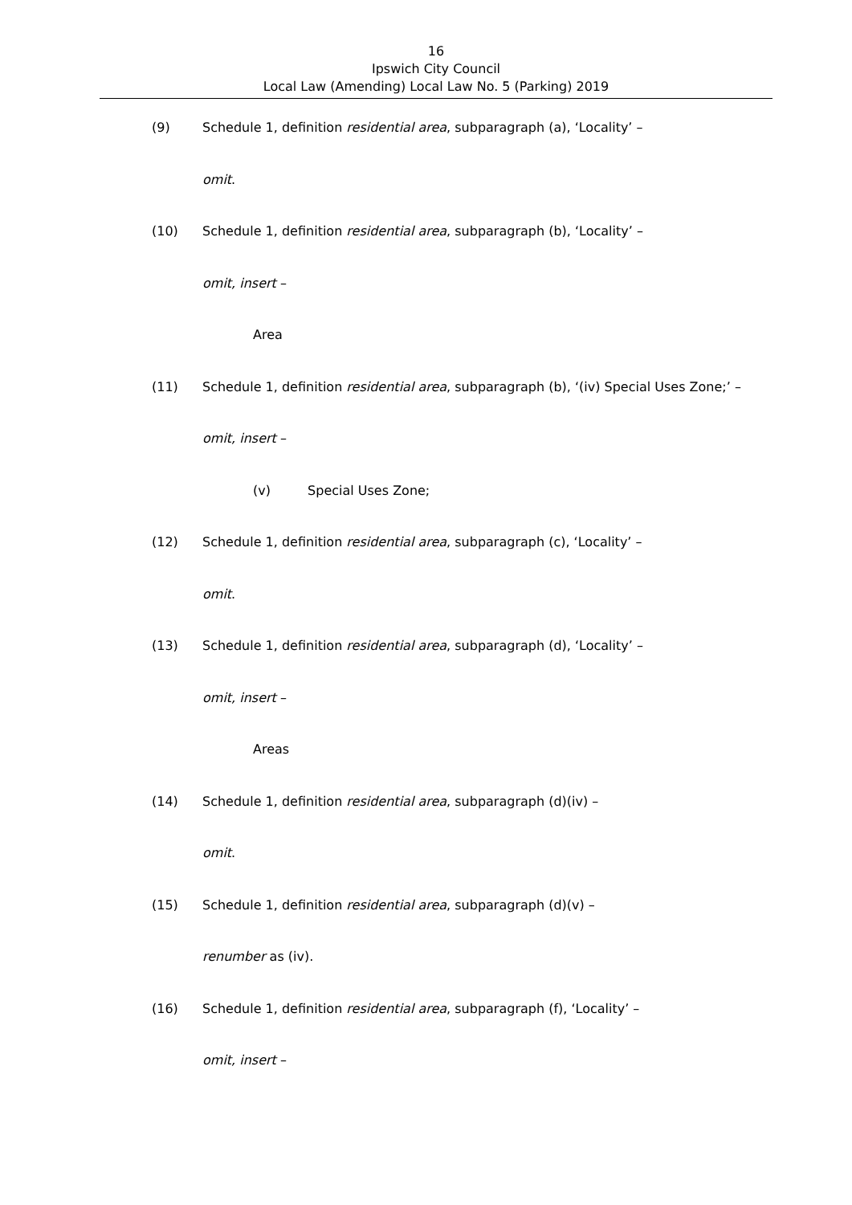16
Ipswich City Council
Local Law (Amending) Local Law No. 5 (Parking) 2019
(9) Schedule 1, definition residential area, subparagraph (a), ‘Locality’ –
omit.
(10) Schedule 1, definition residential area, subparagraph (b), ‘Locality’ –
omit, insert –
Area
(11) Schedule 1, definition residential area, subparagraph (b), ‘(iv) Special Uses Zone;’ –
omit, insert –
(v) Special Uses Zone;
(12) Schedule 1, definition residential area, subparagraph (c), ‘Locality’ –
omit.
(13) Schedule 1, definition residential area, subparagraph (d), ‘Locality’ –
omit, insert –
Areas
(14) Schedule 1, definition residential area, subparagraph (d)(iv) –
omit.
(15) Schedule 1, definition residential area, subparagraph (d)(v) –
renumber as (iv).
(16) Schedule 1, definition residential area, subparagraph (f), ‘Locality’ –
omit, insert –